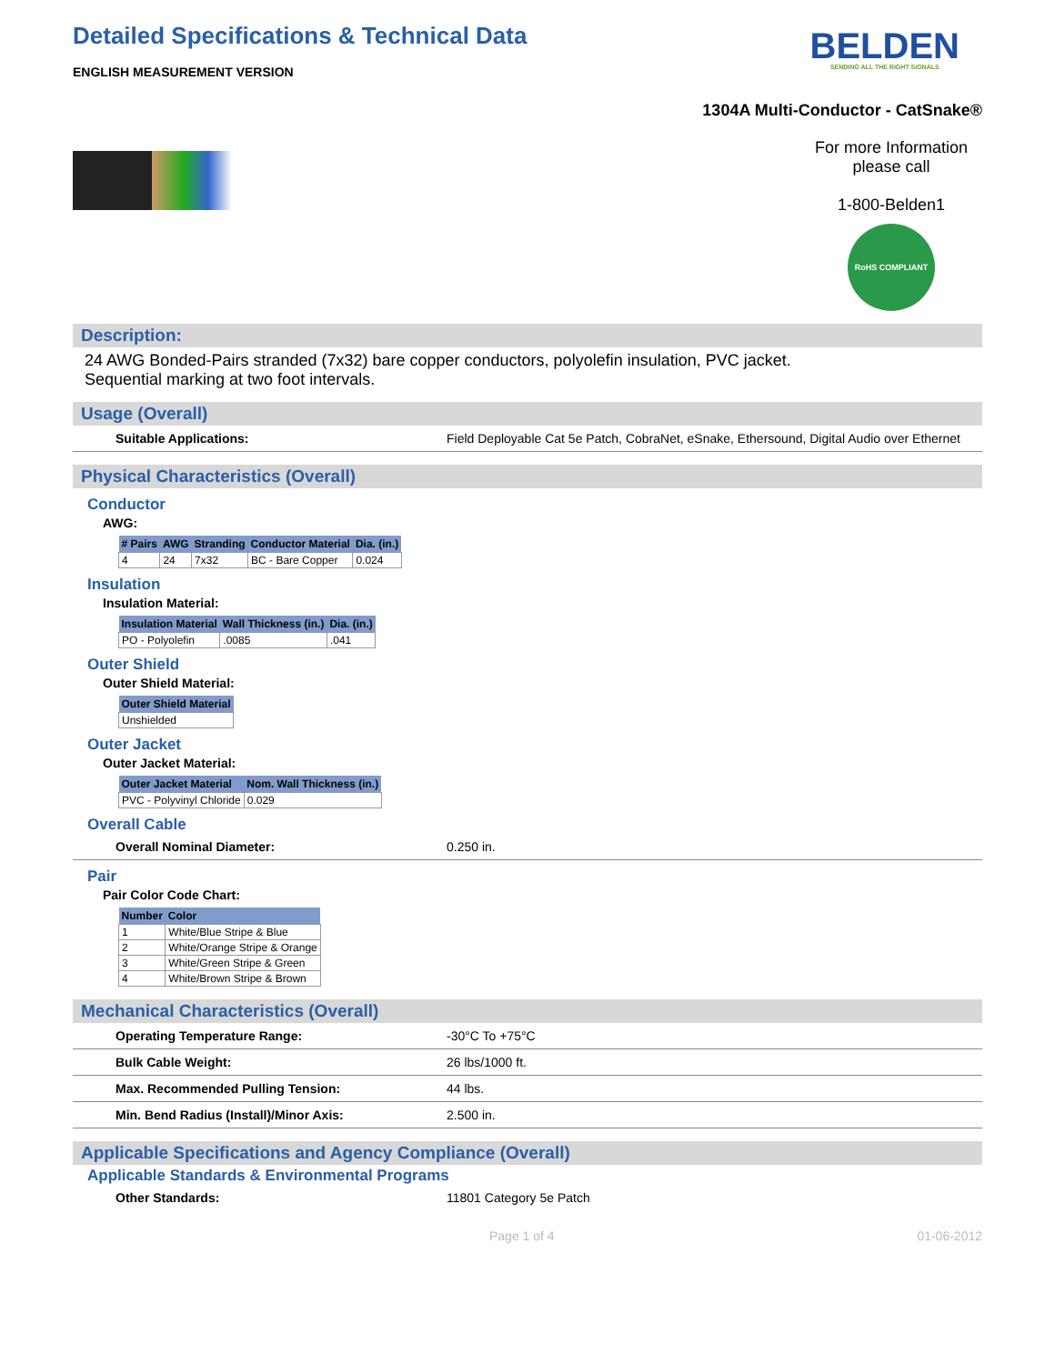Detailed Specifications & Technical Data
BELDEN
SENDING ALL THE RIGHT SIGNALS
ENGLISH MEASUREMENT VERSION
1304A Multi-Conductor - CatSnake®
For more Information
please call
1-800-Belden1
RoHS COMPLIANT
Description:
24 AWG Bonded-Pairs stranded (7x32) bare copper conductors, polyolefin insulation, PVC jacket.
Sequential marking at two foot intervals.
Usage (Overall)
Suitable Applications: Field Deployable Cat 5e Patch, CobraNet, eSnake, Ethersound, Digital Audio over Ethernet
Physical Characteristics (Overall)
Conductor
AWG:
| # Pairs | AWG | Stranding | Conductor Material | Dia. (in.) |
| --- | --- | --- | --- | --- |
| 4 | 24 | 7x32 | BC - Bare Copper | 0.024 |
Insulation
Insulation Material:
| Insulation Material | Wall Thickness (in.) | Dia. (in.) |
| --- | --- | --- |
| PO - Polyolefin | .0085 | .041 |
Outer Shield
Outer Shield Material:
| Outer Shield Material |
| --- |
| Unshielded |
Outer Jacket
Outer Jacket Material:
| Outer Jacket Material | Nom. Wall Thickness (in.) |
| --- | --- |
| PVC - Polyvinyl Chloride | 0.029 |
Overall Cable
Overall Nominal Diameter: 0.250 in.
Pair
Pair Color Code Chart:
| Number | Color |
| --- | --- |
| 1 | White/Blue Stripe & Blue |
| 2 | White/Orange Stripe & Orange |
| 3 | White/Green Stripe & Green |
| 4 | White/Brown Stripe & Brown |
Mechanical Characteristics (Overall)
Operating Temperature Range: -30°C To +75°C
Bulk Cable Weight: 26 lbs/1000 ft.
Max. Recommended Pulling Tension: 44 lbs.
Min. Bend Radius (Install)/Minor Axis: 2.500 in.
Applicable Specifications and Agency Compliance (Overall)
Applicable Standards & Environmental Programs
Other Standards: 11801 Category 5e Patch
Page 1 of 4 01-06-2012